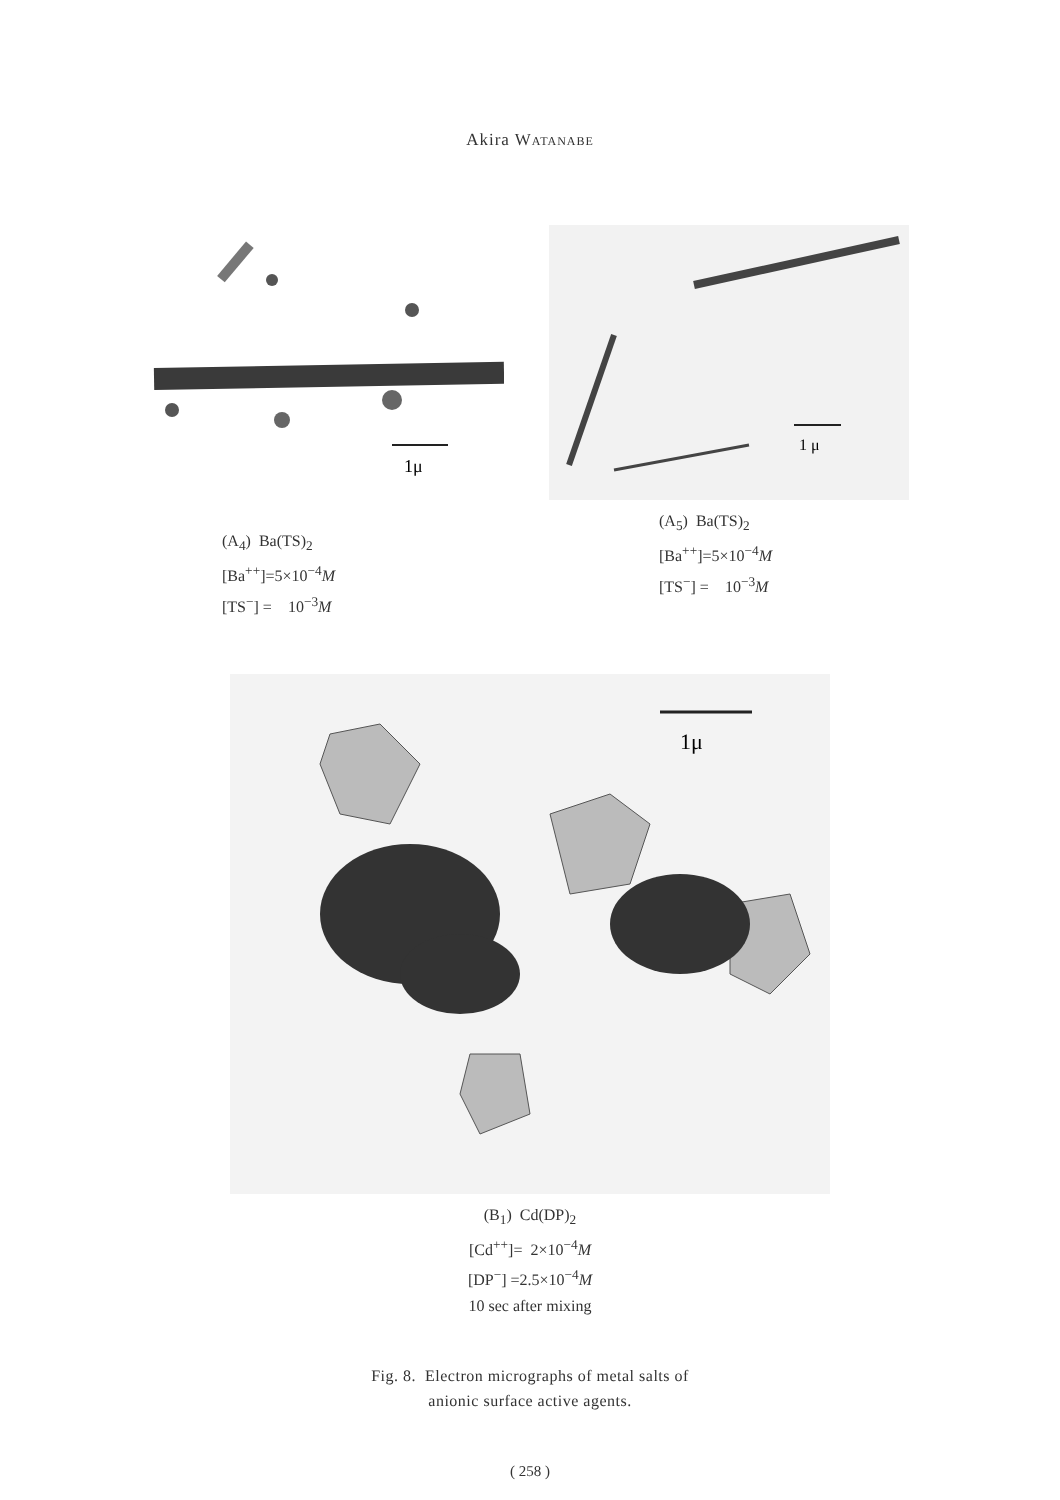Akira WATANABE
1μ
(A<sub>4</sub>) Ba(TS)<sub>2</sub>
[Ba<sup>++</sup>]=5×10<sup>−4</sup>M
[TS<sup>−</sup>] = 10<sup>−3</sup>M
1 μ
(A<sub>5</sub>) Ba(TS)<sub>2</sub>
[Ba<sup>++</sup>]=5×10<sup>−4</sup>M
[TS<sup>−</sup>] = 10<sup>−3</sup>M
1μ
(B<sub>1</sub>) Cd(DP)<sub>2</sub>
[Cd<sup>++</sup>]= 2×10<sup>−4</sup>M
[DP<sup>−</sup>] =2.5×10<sup>−4</sup>M
10 sec after mixing
Fig. 8. Electron micrographs of metal salts of
anionic surface active agents.
( 258 )